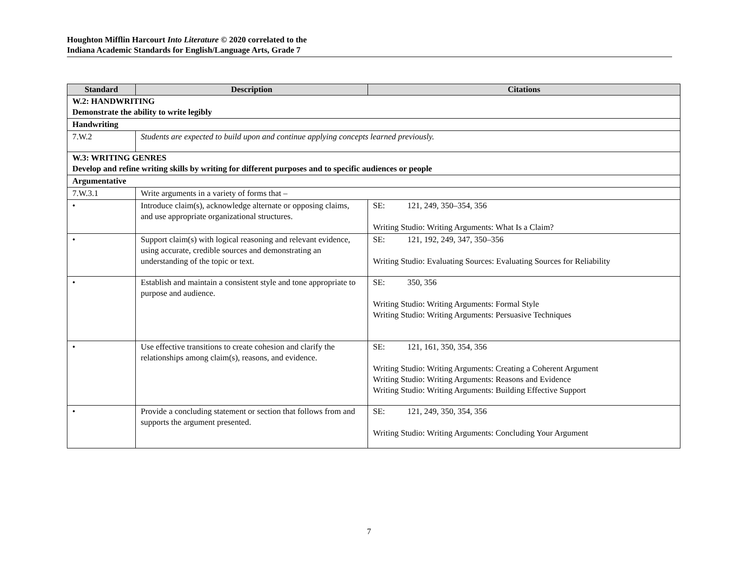Houghton Mifflin Harcourt Into Literature © 2020 correlated to the
Indiana Academic Standards for English/Language Arts, Grade 7
| Standard | Description | Citations |
| --- | --- | --- |
| W.2: HANDWRITING Demonstrate the ability to write legibly | | |
| Handwriting | | |
| 7.W.2 | Students are expected to build upon and continue applying concepts learned previously. | |
| W.3: WRITING GENRES Develop and refine writing skills by writing for different purposes and to specific audiences or people | | |
| Argumentative | | |
| 7.W.3.1 | Write arguments in a variety of forms that – | |
| • | Introduce claim(s), acknowledge alternate or opposing claims, and use appropriate organizational structures. | SE: 121, 249, 350–354, 356 Writing Studio: Writing Arguments: What Is a Claim? |
| • | Support claim(s) with logical reasoning and relevant evidence, using accurate, credible sources and demonstrating an understanding of the topic or text. | SE: 121, 192, 249, 347, 350–356 Writing Studio: Evaluating Sources: Evaluating Sources for Reliability |
| • | Establish and maintain a consistent style and tone appropriate to purpose and audience. | SE: 350, 356 Writing Studio: Writing Arguments: Formal Style Writing Studio: Writing Arguments: Persuasive Techniques |
| • | Use effective transitions to create cohesion and clarify the relationships among claim(s), reasons, and evidence. | SE: 121, 161, 350, 354, 356 Writing Studio: Writing Arguments: Creating a Coherent Argument Writing Studio: Writing Arguments: Reasons and Evidence Writing Studio: Writing Arguments: Building Effective Support |
| • | Provide a concluding statement or section that follows from and supports the argument presented. | SE: 121, 249, 350, 354, 356 Writing Studio: Writing Arguments: Concluding Your Argument |
7